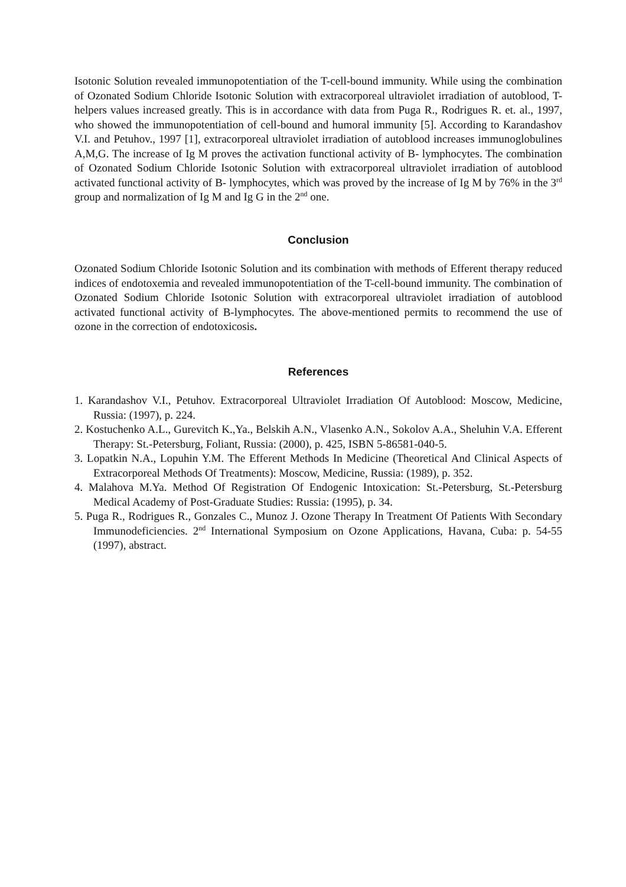Isotonic Solution revealed immunopotentiation of the T-cell-bound immunity. While using the combination of Ozonated Sodium Chloride Isotonic Solution with extracorporeal ultraviolet irradiation of autoblood, T-helpers values increased greatly. This is in accordance with data from Puga R., Rodrigues R. et. al., 1997, who showed the immunopotentiation of cell-bound and humoral immunity [5]. According to Karandashov V.I. and Petuhov., 1997 [1], extracorporeal ultraviolet irradiation of autoblood increases immunoglobulines A,M,G. The increase of Ig M proves the activation functional activity of B- lymphocytes. The combination of Ozonated Sodium Chloride Isotonic Solution with extracorporeal ultraviolet irradiation of autoblood activated functional activity of B- lymphocytes, which was proved by the increase of Ig M by 76% in the 3<sup>rd</sup> group and normalization of Ig M and Ig G in the 2<sup>nd</sup> one.
Conclusion
Ozonated Sodium Chloride Isotonic Solution and its combination with methods of Efferent therapy reduced indices of endotoxemia and revealed immunopotentiation of the T-cell-bound immunity. The combination of Ozonated Sodium Chloride Isotonic Solution with extracorporeal ultraviolet irradiation of autoblood activated functional activity of B-lymphocytes. The above-mentioned permits to recommend the use of ozone in the correction of endotoxicosis.
References
1. Karandashov V.I., Petuhov. Extracorporeal Ultraviolet Irradiation Of Autoblood: Moscow, Medicine, Russia: (1997), p. 224.
2. Kostuchenko A.L., Gurevitch K.,Ya., Belskih A.N., Vlasenko A.N., Sokolov A.A., Sheluhin V.A. Efferent Therapy: St.-Petersburg, Foliant, Russia: (2000), p. 425, ISBN 5-86581-040-5.
3. Lopatkin N.A., Lopuhin Y.M. The Efferent Methods In Medicine (Theoretical And Clinical Aspects of Extracorporeal Methods Of Treatments): Moscow, Medicine, Russia: (1989), p. 352.
4. Malahova M.Ya. Method Of Registration Of Endogenic Intoxication: St.-Petersburg, St.-Petersburg Medical Academy of Post-Graduate Studies: Russia: (1995), p. 34.
5. Puga R., Rodrigues R., Gonzales C., Munoz J. Ozone Therapy In Treatment Of Patients With Secondary Immunodeficiencies. 2<sup>nd</sup> International Symposium on Ozone Applications, Havana, Cuba: p. 54-55 (1997), abstract.